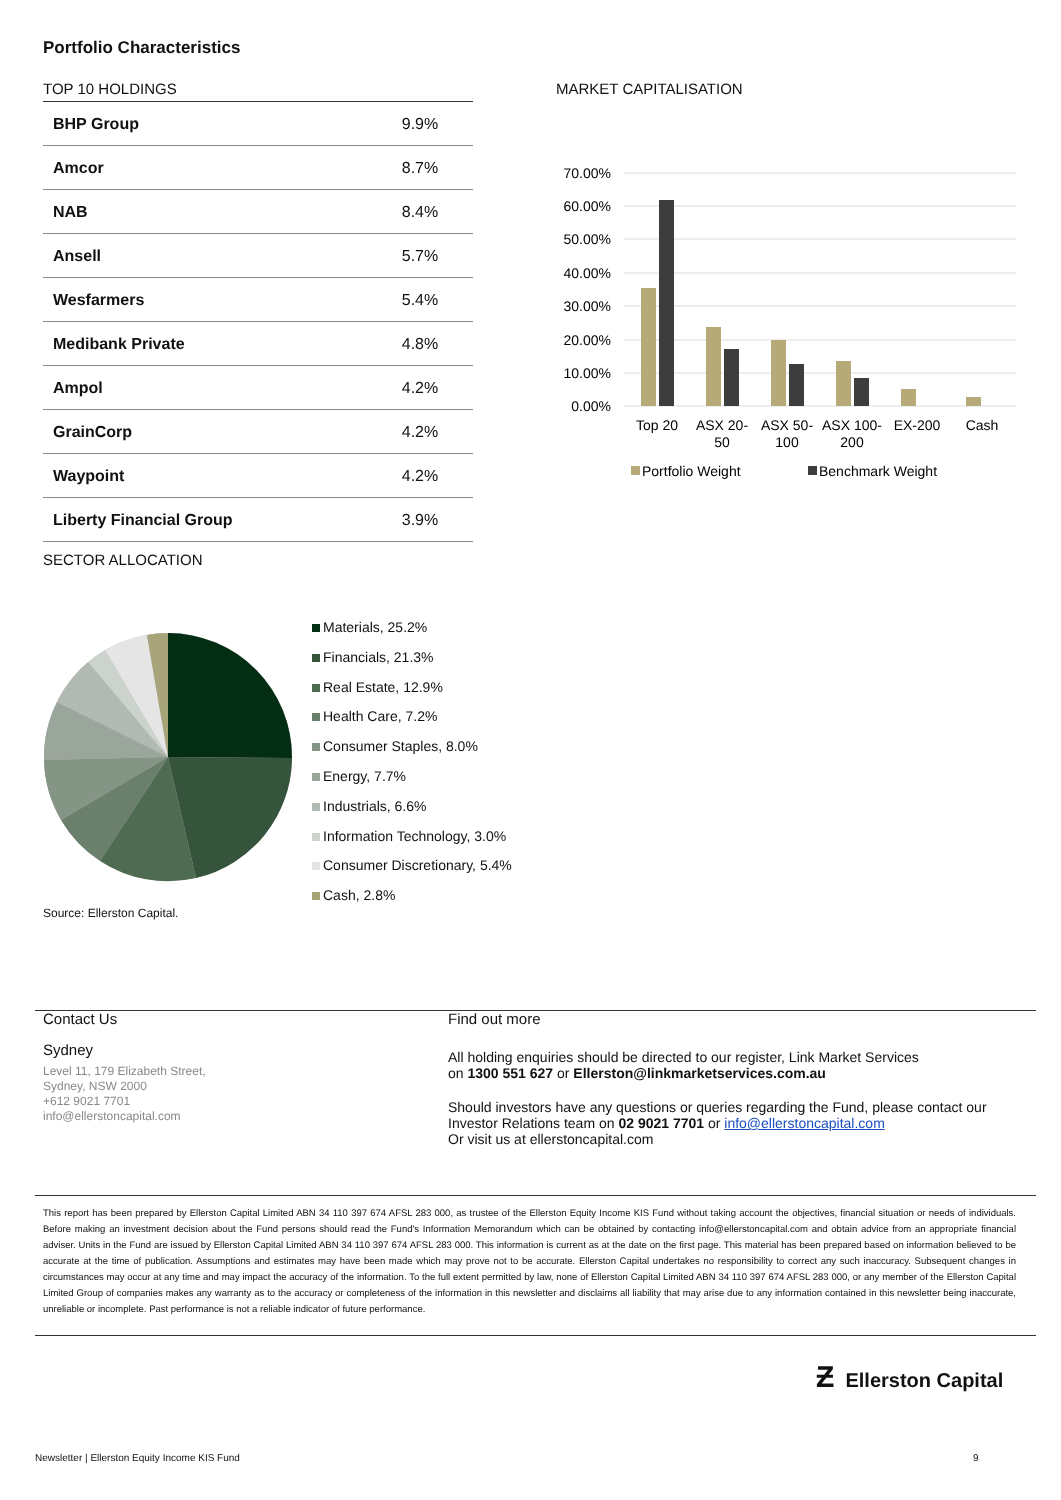Portfolio Characteristics
TOP 10 HOLDINGS
| BHP Group | 9.9% |
| Amcor | 8.7% |
| NAB | 8.4% |
| Ansell | 5.7% |
| Wesfarmers | 5.4% |
| Medibank Private | 4.8% |
| Ampol | 4.2% |
| GrainCorp | 4.2% |
| Waypoint | 4.2% |
| Liberty Financial Group | 3.9% |
MARKET CAPITALISATION
70.00%
60.00%
50.00%
40.00%
30.00%
20.00%
10.00%
0.00%
Top 20
ASX 20-
50
ASX 50-
100
ASX 100-
200
EX-200
Cash
Portfolio Weight
Benchmark Weight
SECTOR ALLOCATION
Materials, 25.2%
Financials, 21.3%
Real Estate, 12.9%
Health Care, 7.2%
Consumer Staples, 8.0%
Energy, 7.7%
Industrials, 6.6%
Information Technology, 3.0%
Consumer Discretionary, 5.4%
Cash, 2.8%
Source: Ellerston Capital.
Contact Us
Sydney
Level 11, 179 Elizabeth Street,
Sydney, NSW 2000
+612 9021 7701
info@ellerstoncapital.com
Find out more
All holding enquiries should be directed to our register, Link Market Services
on 1300 551 627 or Ellerston@linkmarketservices.com.au
Should investors have any questions or queries regarding the Fund, please contact our Investor Relations team on 02 9021 7701 or info@ellerstoncapital.com
Or visit us at ellerstoncapital.com
This report has been prepared by Ellerston Capital Limited ABN 34 110 397 674 AFSL 283 000, as trustee of the Ellerston Equity Income KIS Fund without taking account the objectives, financial situation or needs of individuals. Before making an investment decision about the Fund persons should read the Fund's Information Memorandum which can be obtained by contacting info@ellerstoncapital.com and obtain advice from an appropriate financial adviser. Units in the Fund are issued by Ellerston Capital Limited ABN 34 110 397 674 AFSL 283 000. This information is current as at the date on the first page. This material has been prepared based on information believed to be accurate at the time of publication. Assumptions and estimates may have been made which may prove not to be accurate. Ellerston Capital undertakes no responsibility to correct any such inaccuracy. Subsequent changes in circumstances may occur at any time and may impact the accuracy of the information. To the full extent permitted by law, none of Ellerston Capital Limited ABN 34 110 397 674 AFSL 283 000, or any member of the Ellerston Capital Limited Group of companies makes any warranty as to the accuracy or completeness of the information in this newsletter and disclaims all liability that may arise due to any information contained in this newsletter being inaccurate, unreliable or incomplete. Past performance is not a reliable indicator of future performance.
Ƶ Ellerston Capital
Newsletter | Ellerston Equity Income KIS Fund
9